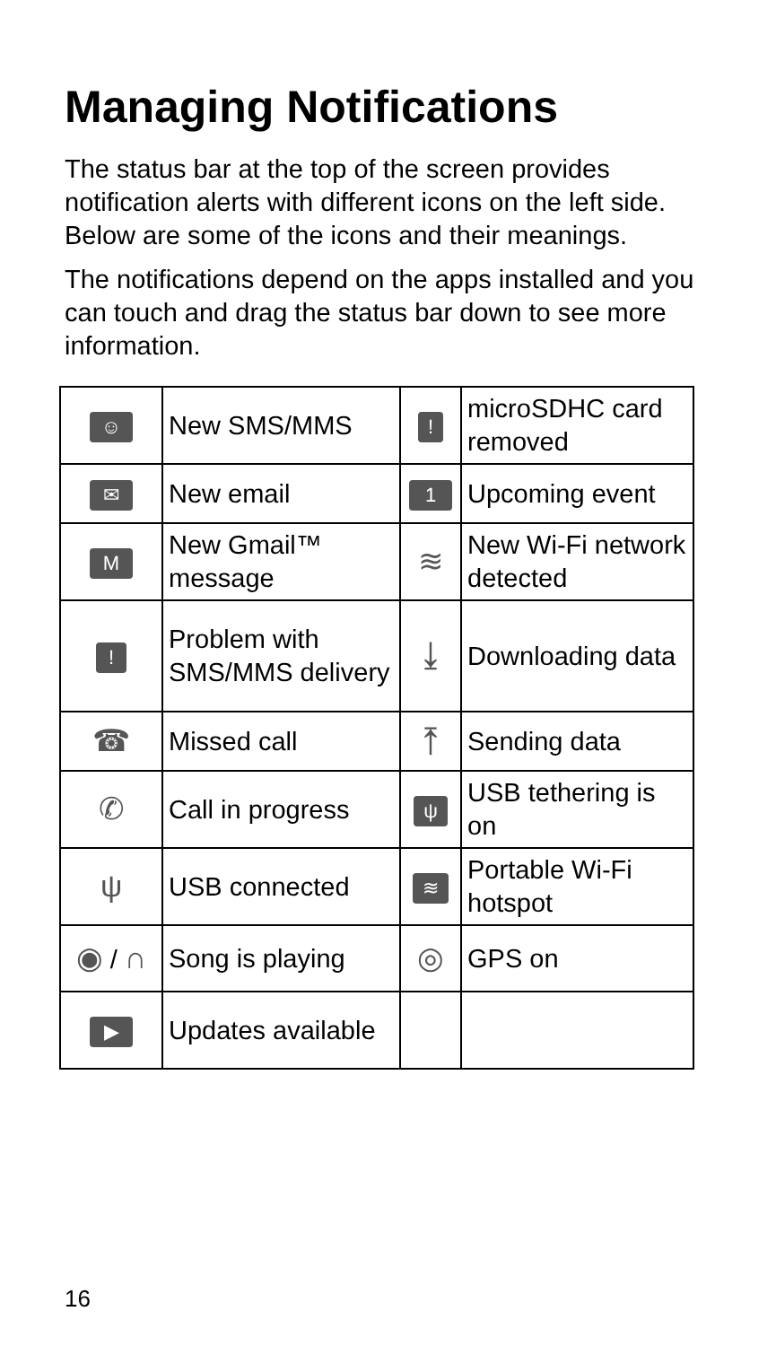Managing Notifications
The status bar at the top of the screen provides notification alerts with different icons on the left side. Below are some of the icons and their meanings.
The notifications depend on the apps installed and you can touch and drag the status bar down to see more information.
| ☺ | New SMS/MMS | ! | microSDHC card removed |
| ✉ | New email | 1 | Upcoming event |
| M | New Gmail™ message | ≋ | New Wi-Fi network detected |
| ! | Problem with SMS/MMS delivery | ⤓ | Downloading data |
| ☎ | Missed call | ⤒ | Sending data |
| ✆ | Call in progress | ψ | USB tethering is on |
| ψ | USB connected | ≋ | Portable Wi-Fi hotspot |
| ◉ / ∩ | Song is playing | ◎ | GPS on |
| ▶ | Updates available | | |
16